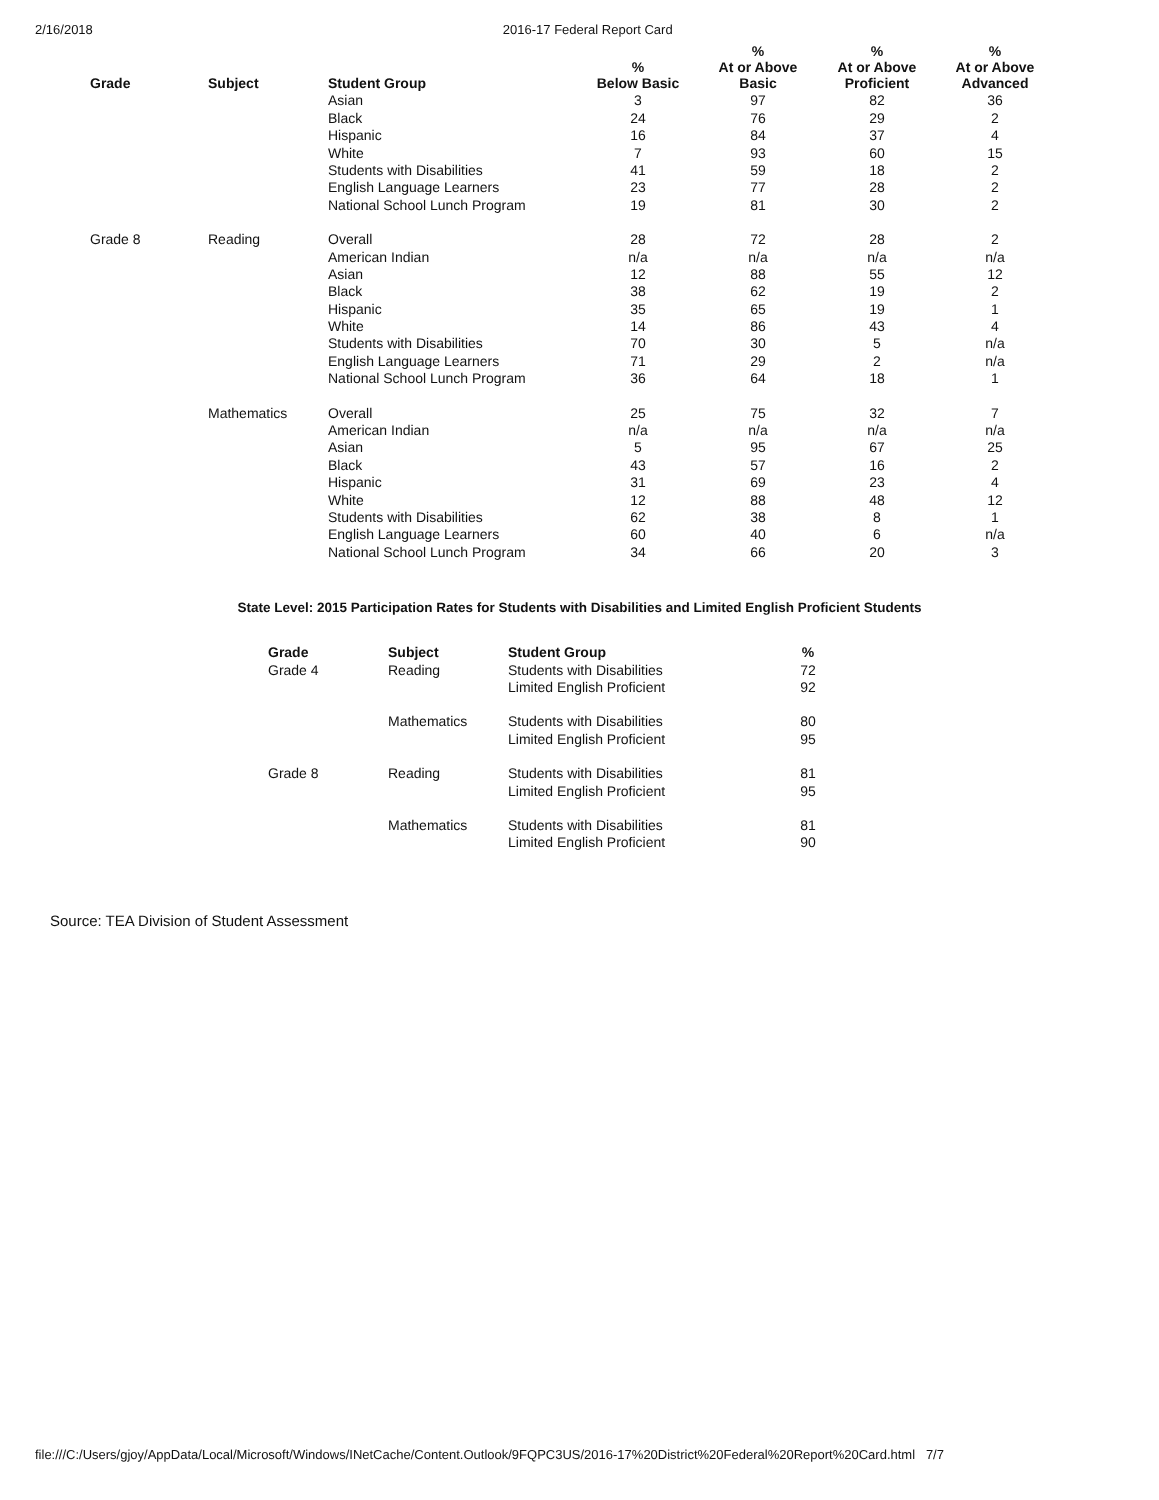2/16/2018 2016-17 Federal Report Card
| Grade | Subject | Student Group | % Below Basic | % At or Above Basic | % At or Above Proficient | % At or Above Advanced |
| --- | --- | --- | --- | --- | --- | --- |
| | | Asian | 3 | 97 | 82 | 36 |
| | | Black | 24 | 76 | 29 | 2 |
| | | Hispanic | 16 | 84 | 37 | 4 |
| | | White | 7 | 93 | 60 | 15 |
| | | Students with Disabilities | 41 | 59 | 18 | 2 |
| | | English Language Learners | 23 | 77 | 28 | 2 |
| | | National School Lunch Program | 19 | 81 | 30 | 2 |
| Grade 8 | Reading | Overall | 28 | 72 | 28 | 2 |
| | | American Indian | n/a | n/a | n/a | n/a |
| | | Asian | 12 | 88 | 55 | 12 |
| | | Black | 38 | 62 | 19 | 2 |
| | | Hispanic | 35 | 65 | 19 | 1 |
| | | White | 14 | 86 | 43 | 4 |
| | | Students with Disabilities | 70 | 30 | 5 | n/a |
| | | English Language Learners | 71 | 29 | 2 | n/a |
| | | National School Lunch Program | 36 | 64 | 18 | 1 |
| | Mathematics | Overall | 25 | 75 | 32 | 7 |
| | | American Indian | n/a | n/a | n/a | n/a |
| | | Asian | 5 | 95 | 67 | 25 |
| | | Black | 43 | 57 | 16 | 2 |
| | | Hispanic | 31 | 69 | 23 | 4 |
| | | White | 12 | 88 | 48 | 12 |
| | | Students with Disabilities | 62 | 38 | 8 | 1 |
| | | English Language Learners | 60 | 40 | 6 | n/a |
| | | National School Lunch Program | 34 | 66 | 20 | 3 |
State Level: 2015 Participation Rates for Students with Disabilities and Limited English Proficient Students
| Grade | Subject | Student Group | % |
| --- | --- | --- | --- |
| Grade 4 | Reading | Students with Disabilities | 72 |
| | | Limited English Proficient | 92 |
| | Mathematics | Students with Disabilities | 80 |
| | | Limited English Proficient | 95 |
| Grade 8 | Reading | Students with Disabilities | 81 |
| | | Limited English Proficient | 95 |
| | Mathematics | Students with Disabilities | 81 |
| | | Limited English Proficient | 90 |
Source: TEA Division of Student Assessment
file:///C:/Users/gjoy/AppData/Local/Microsoft/Windows/INetCache/Content.Outlook/9FQPC3US/2016-17%20District%20Federal%20Report%20Card.html 7/7